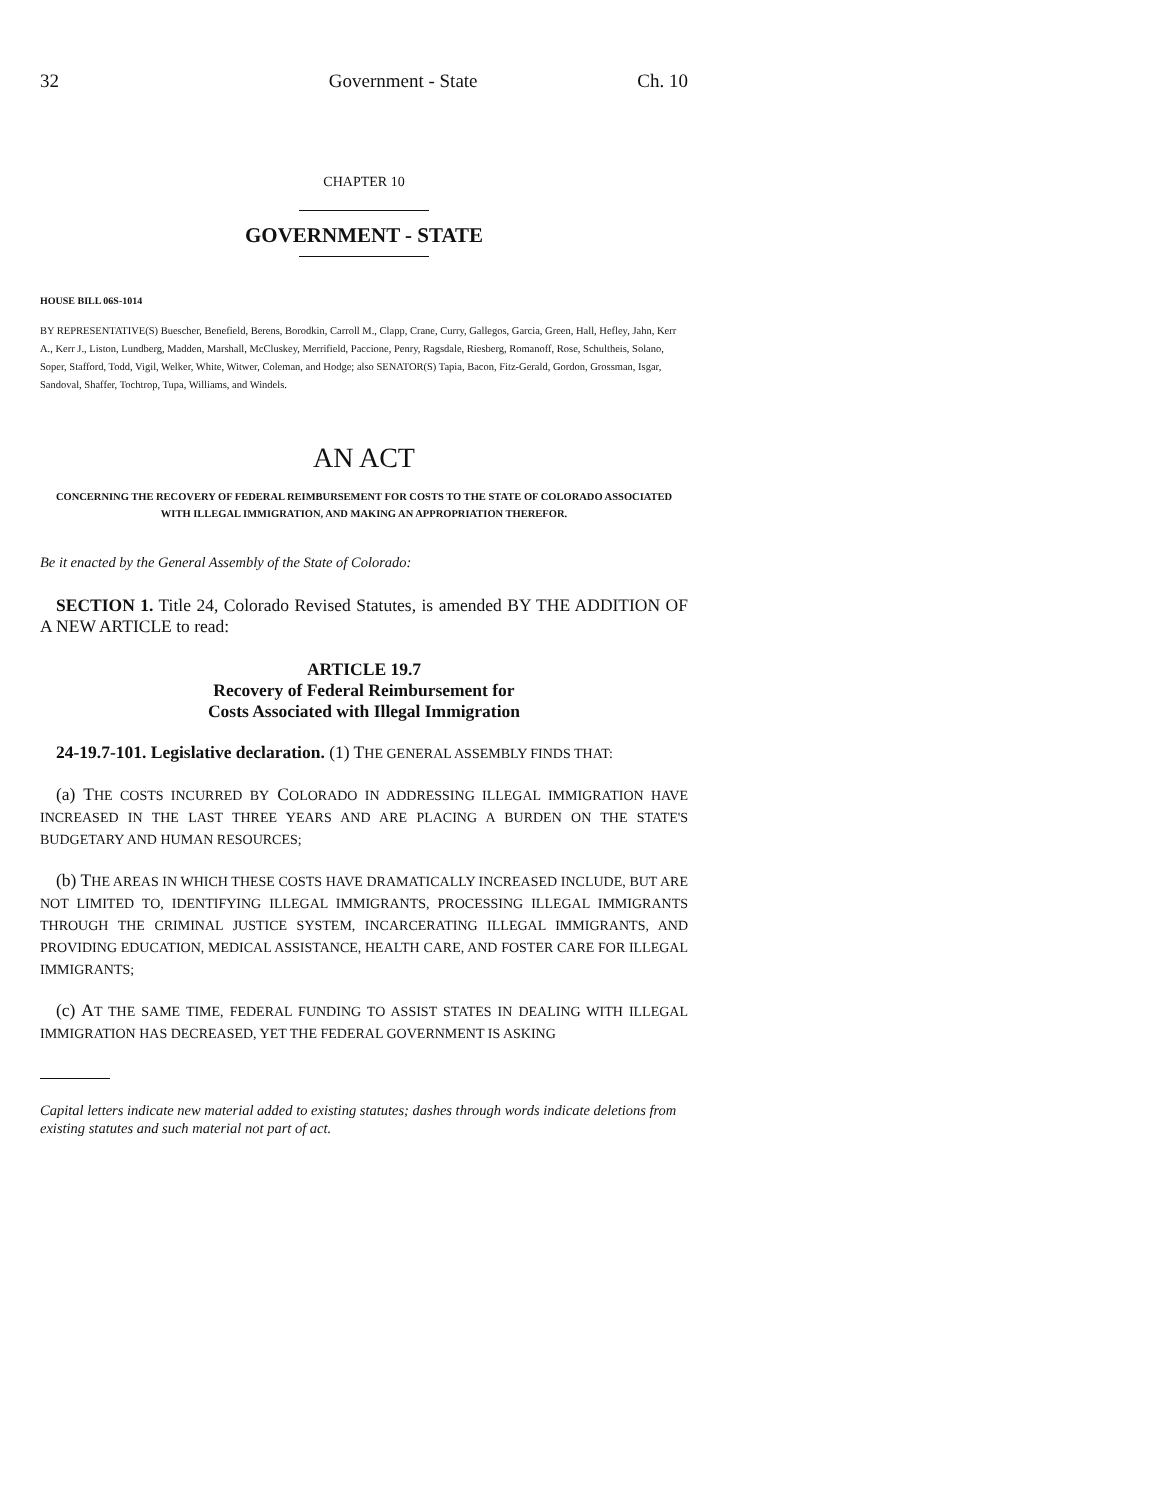32 Government - State Ch. 10
CHAPTER 10
GOVERNMENT - STATE
HOUSE BILL 06S-1014
BY REPRESENTATIVE(S) Buescher, Benefield, Berens, Borodkin, Carroll M., Clapp, Crane, Curry, Gallegos, Garcia, Green, Hall, Hefley, Jahn, Kerr A., Kerr J., Liston, Lundberg, Madden, Marshall, McCluskey, Merrifield, Paccione, Penry, Ragsdale, Riesberg, Romanoff, Rose, Schultheis, Solano, Soper, Stafford, Todd, Vigil, Welker, White, Witwer, Coleman, and Hodge; also SENATOR(S) Tapia, Bacon, Fitz-Gerald, Gordon, Grossman, Isgar, Sandoval, Shaffer, Tochtrop, Tupa, Williams, and Windels.
AN ACT
CONCERNING THE RECOVERY OF FEDERAL REIMBURSEMENT FOR COSTS TO THE STATE OF COLORADO ASSOCIATED WITH ILLEGAL IMMIGRATION, AND MAKING AN APPROPRIATION THEREFOR.
Be it enacted by the General Assembly of the State of Colorado:
SECTION 1. Title 24, Colorado Revised Statutes, is amended BY THE ADDITION OF A NEW ARTICLE to read:
ARTICLE 19.7
Recovery of Federal Reimbursement for
Costs Associated with Illegal Immigration
24-19.7-101. Legislative declaration. (1) THE GENERAL ASSEMBLY FINDS THAT:
(a) THE COSTS INCURRED BY COLORADO IN ADDRESSING ILLEGAL IMMIGRATION HAVE INCREASED IN THE LAST THREE YEARS AND ARE PLACING A BURDEN ON THE STATE'S BUDGETARY AND HUMAN RESOURCES;
(b) THE AREAS IN WHICH THESE COSTS HAVE DRAMATICALLY INCREASED INCLUDE, BUT ARE NOT LIMITED TO, IDENTIFYING ILLEGAL IMMIGRANTS, PROCESSING ILLEGAL IMMIGRANTS THROUGH THE CRIMINAL JUSTICE SYSTEM, INCARCERATING ILLEGAL IMMIGRANTS, AND PROVIDING EDUCATION, MEDICAL ASSISTANCE, HEALTH CARE, AND FOSTER CARE FOR ILLEGAL IMMIGRANTS;
(c) AT THE SAME TIME, FEDERAL FUNDING TO ASSIST STATES IN DEALING WITH ILLEGAL IMMIGRATION HAS DECREASED, YET THE FEDERAL GOVERNMENT IS ASKING
Capital letters indicate new material added to existing statutes; dashes through words indicate deletions from existing statutes and such material not part of act.